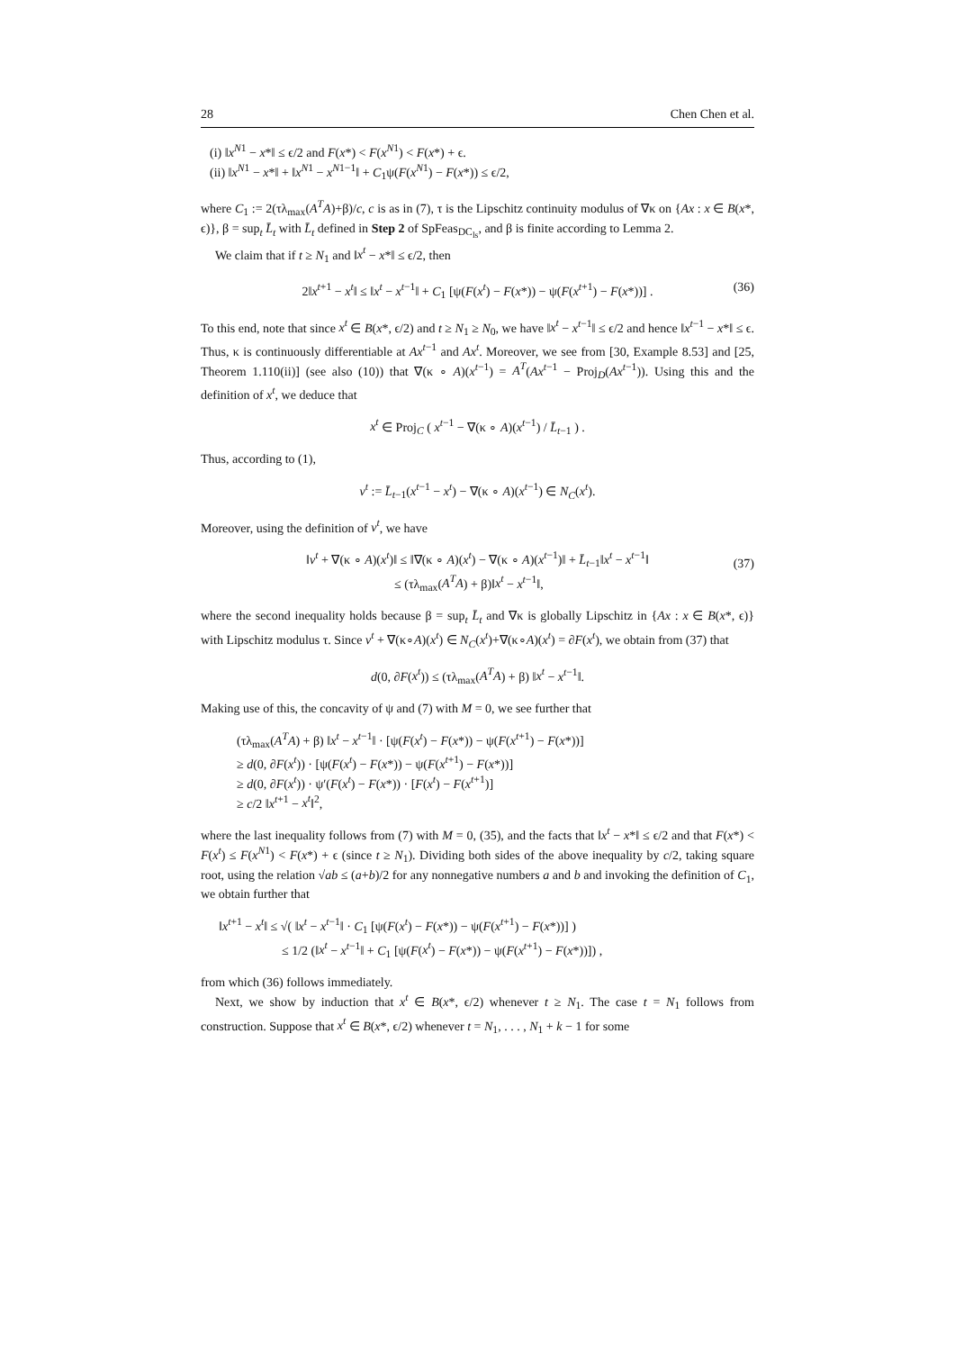28 Chen Chen et al.
(i) ‖x<sup>N1</sup> − x*‖ ≤ ϵ/2 and F(x*) < F(x<sup>N1</sup>) < F(x*) + ϵ.
(ii) ‖x<sup>N1</sup> − x*‖ + ‖x<sup>N1</sup> − x<sup>N1−1</sup>‖ + C<sub>1</sub>ψ(F(x<sup>N1</sup>) − F(x*)) ≤ ϵ/2,
where C<sub>1</sub> := 2(τλ<sub>max</sub>(A<sup>T</sup>A)+β)/c, c is as in (7), τ is the Lipschitz continuity modulus of ∇κ on {Ax : x ∈ B(x*, ϵ)}, β = sup<sub>t</sub> L̄<sub>t</sub> with L̄<sub>t</sub> defined in Step 2 of SpFeas<sub>DC<sub>ls</sub></sub>, and β is finite according to Lemma 2.
We claim that if t ≥ N<sub>1</sub> and ‖x<sup>t</sup> − x*‖ ≤ ϵ/2, then
2‖x<sup>t+1</sup> − x<sup>t</sup>‖ ≤ ‖x<sup>t</sup> − x<sup>t−1</sup>‖ + C<sub>1</sub> [ψ(F(x<sup>t</sup>) − F(x*)) − ψ(F(x<sup>t+1</sup>) − F(x*))] . (36)
To this end, note that since x<sup>t</sup> ∈ B(x*, ϵ/2) and t ≥ N<sub>1</sub> ≥ N<sub>0</sub>, we have ‖x<sup>t</sup> − x<sup>t−1</sup>‖ ≤ ϵ/2 and hence ‖x<sup>t−1</sup> − x*‖ ≤ ϵ. Thus, κ is continuously differentiable at Ax<sup>t−1</sup> and Ax<sup>t</sup>. Moreover, we see from [30, Example 8.53] and [25, Theorem 1.110(ii)] (see also (10)) that ∇(κ ∘ A)(x<sup>t−1</sup>) = A<sup>T</sup>(Ax<sup>t−1</sup> − Proj<sub>D</sub>(Ax<sup>t−1</sup>)). Using this and the definition of x<sup>t</sup>, we deduce that
x<sup>t</sup> ∈ Proj<sub>C</sub> ( x<sup>t−1</sup> − ∇(κ ∘ A)(x<sup>t−1</sup>) / L̄<sub>t−1</sub> ) .
Thus, according to (1),
v<sup>t</sup> := L̄<sub>t−1</sub>(x<sup>t−1</sup> − x<sup>t</sup>) − ∇(κ ∘ A)(x<sup>t−1</sup>) ∈ N<sub>C</sub>(x<sup>t</sup>).
Moreover, using the definition of v<sup>t</sup>, we have
‖v<sup>t</sup> + ∇(κ ∘ A)(x<sup>t</sup>)‖ ≤ ‖∇(κ ∘ A)(x<sup>t</sup>) − ∇(κ ∘ A)(x<sup>t−1</sup>)‖ + L̄<sub>t−1</sub>‖x<sup>t</sup> − x<sup>t−1</sup>‖
≤ (τλ<sub>max</sub>(A<sup>T</sup>A) + β)‖x<sup>t</sup> − x<sup>t−1</sup>‖,
(37)
where the second inequality holds because β = sup<sub>t</sub> L̄<sub>t</sub> and ∇κ is globally Lipschitz in {Ax : x ∈ B(x*, ϵ)} with Lipschitz modulus τ. Since v<sup>t</sup> + ∇(κ∘A)(x<sup>t</sup>) ∈ N<sub>C</sub>(x<sup>t</sup>)+∇(κ∘A)(x<sup>t</sup>) = ∂F(x<sup>t</sup>), we obtain from (37) that
d(0, ∂F(x<sup>t</sup>)) ≤ (τλ<sub>max</sub>(A<sup>T</sup>A) + β) ‖x<sup>t</sup> − x<sup>t−1</sup>‖.
Making use of this, the concavity of ψ and (7) with M = 0, we see further that
(τλ<sub>max</sub>(A<sup>T</sup>A) + β) ‖x<sup>t</sup> − x<sup>t−1</sup>‖ · [ψ(F(x<sup>t</sup>) − F(x*)) − ψ(F(x<sup>t+1</sup>) − F(x*))]
≥ d(0, ∂F(x<sup>t</sup>)) · [ψ(F(x<sup>t</sup>) − F(x*)) − ψ(F(x<sup>t+1</sup>) − F(x*))]
≥ d(0, ∂F(x<sup>t</sup>)) · ψ′(F(x<sup>t</sup>) − F(x*)) · [F(x<sup>t</sup>) − F(x<sup>t+1</sup>)]
≥ c/2 ‖x<sup>t+1</sup> − x<sup>t</sup>‖<sup>2</sup>,
where the last inequality follows from (7) with M = 0, (35), and the facts that ‖x<sup>t</sup> − x*‖ ≤ ϵ/2 and that F(x*) < F(x<sup>t</sup>) ≤ F(x<sup>N1</sup>) < F(x*) + ϵ (since t ≥ N<sub>1</sub>). Dividing both sides of the above inequality by c/2, taking square root, using the relation √ab ≤ (a+b)/2 for any nonnegative numbers a and b and invoking the definition of C<sub>1</sub>, we obtain further that
‖x<sup>t+1</sup> − x<sup>t</sup>‖ ≤ √( ‖x<sup>t</sup> − x<sup>t−1</sup>‖ · C<sub>1</sub> [ψ(F(x<sup>t</sup>) − F(x*)) − ψ(F(x<sup>t+1</sup>) − F(x*))] )
≤ 1/2 (‖x<sup>t</sup> − x<sup>t−1</sup>‖ + C<sub>1</sub> [ψ(F(x<sup>t</sup>) − F(x*)) − ψ(F(x<sup>t+1</sup>) − F(x*))]) ,
from which (36) follows immediately.
Next, we show by induction that x<sup>t</sup> ∈ B(x*, ϵ/2) whenever t ≥ N<sub>1</sub>. The case t = N<sub>1</sub> follows from construction. Suppose that x<sup>t</sup> ∈ B(x*, ϵ/2) whenever t = N<sub>1</sub>, . . . , N<sub>1</sub> + k − 1 for some